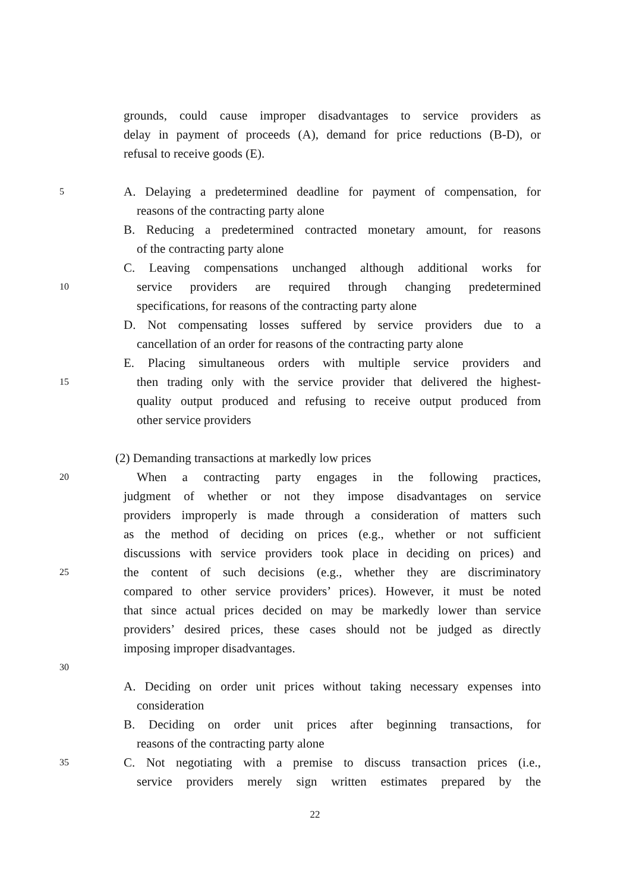grounds, could cause improper disadvantages to service providers as
delay in payment of proceeds (A), demand for price reductions (B-D), or
refusal to receive goods (E).
5 A. Delaying a predetermined deadline for payment of compensation, for
reasons of the contracting party alone
B. Reducing a predetermined contracted monetary amount, for reasons
of the contracting party alone
C. Leaving compensations unchanged although additional works for
10 service providers are required through changing predetermined
specifications, for reasons of the contracting party alone
D. Not compensating losses suffered by service providers due to a
cancellation of an order for reasons of the contracting party alone
E. Placing simultaneous orders with multiple service providers and
15 then trading only with the service provider that delivered the highest-
quality output produced and refusing to receive output produced from
other service providers
(2) Demanding transactions at markedly low prices
20 When a contracting party engages in the following practices,
judgment of whether or not they impose disadvantages on service
providers improperly is made through a consideration of matters such
as the method of deciding on prices (e.g., whether or not sufficient
discussions with service providers took place in deciding on prices) and
25 the content of such decisions (e.g., whether they are discriminatory
compared to other service providers’ prices). However, it must be noted
that since actual prices decided on may be markedly lower than service
providers’ desired prices, these cases should not be judged as directly
imposing improper disadvantages.
30
A. Deciding on order unit prices without taking necessary expenses into
consideration
B. Deciding on order unit prices after beginning transactions, for
reasons of the contracting party alone
35 C. Not negotiating with a premise to discuss transaction prices (i.e.,
service providers merely sign written estimates prepared by the
22